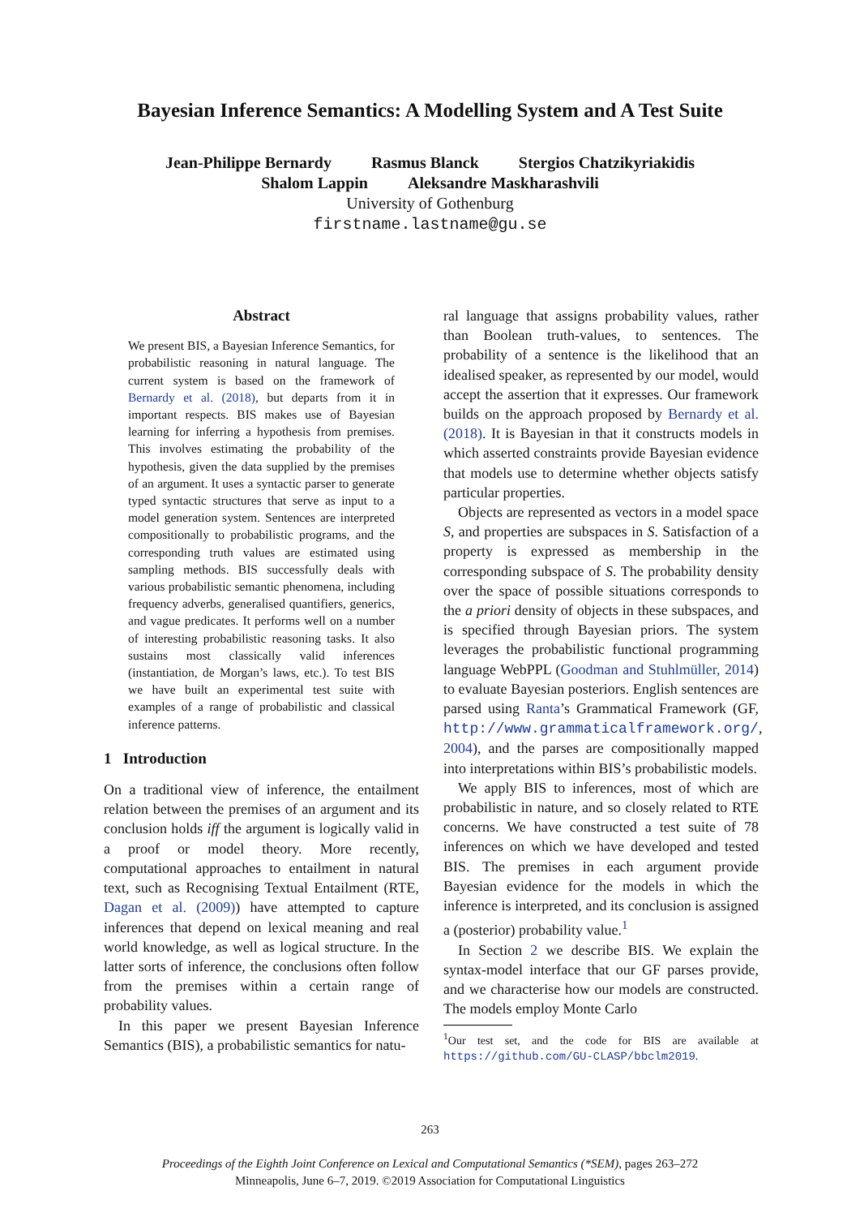Bayesian Inference Semantics: A Modelling System and A Test Suite
Jean-Philippe Bernardy Rasmus Blanck Stergios Chatzikyriakidis
Shalom Lappin Aleksandre Maskharashvili
University of Gothenburg
firstname.lastname@gu.se
Abstract
We present BIS, a Bayesian Inference Semantics, for probabilistic reasoning in natural language. The current system is based on the framework of Bernardy et al. (2018), but departs from it in important respects. BIS makes use of Bayesian learning for inferring a hypothesis from premises. This involves estimating the probability of the hypothesis, given the data supplied by the premises of an argument. It uses a syntactic parser to generate typed syntactic structures that serve as input to a model generation system. Sentences are interpreted compositionally to probabilistic programs, and the corresponding truth values are estimated using sampling methods. BIS successfully deals with various probabilistic semantic phenomena, including frequency adverbs, generalised quantifiers, generics, and vague predicates. It performs well on a number of interesting probabilistic reasoning tasks. It also sustains most classically valid inferences (instantiation, de Morgan’s laws, etc.). To test BIS we have built an experimental test suite with examples of a range of probabilistic and classical inference patterns.
1 Introduction
On a traditional view of inference, the entailment relation between the premises of an argument and its conclusion holds iff the argument is logically valid in a proof or model theory. More recently, computational approaches to entailment in natural text, such as Recognising Textual Entailment (RTE, Dagan et al. (2009)) have attempted to capture inferences that depend on lexical meaning and real world knowledge, as well as logical structure. In the latter sorts of inference, the conclusions often follow from the premises within a certain range of probability values.
In this paper we present Bayesian Inference Semantics (BIS), a probabilistic semantics for natu-
ral language that assigns probability values, rather than Boolean truth-values, to sentences. The probability of a sentence is the likelihood that an idealised speaker, as represented by our model, would accept the assertion that it expresses. Our framework builds on the approach proposed by Bernardy et al. (2018). It is Bayesian in that it constructs models in which asserted constraints provide Bayesian evidence that models use to determine whether objects satisfy particular properties.
Objects are represented as vectors in a model space S, and properties are subspaces in S. Satisfaction of a property is expressed as membership in the corresponding subspace of S. The probability density over the space of possible situations corresponds to the a priori density of objects in these subspaces, and is specified through Bayesian priors. The system leverages the probabilistic functional programming language WebPPL (Goodman and Stuhlmüller, 2014) to evaluate Bayesian posteriors. English sentences are parsed using Ranta’s Grammatical Framework (GF, http://www.grammaticalframework.org/, 2004), and the parses are compositionally mapped into interpretations within BIS’s probabilistic models.
We apply BIS to inferences, most of which are probabilistic in nature, and so closely related to RTE concerns. We have constructed a test suite of 78 inferences on which we have developed and tested BIS. The premises in each argument provide Bayesian evidence for the models in which the inference is interpreted, and its conclusion is assigned a (posterior) probability value.<sup>1</sup>
In Section 2 we describe BIS. We explain the syntax-model interface that our GF parses provide, and we characterise how our models are constructed. The models employ Monte Carlo
<sup>1</sup> Our test set, and the code for BIS are available at https://github.com/GU-CLASP/bbclm2019.
263
Proceedings of the Eighth Joint Conference on Lexical and Computational Semantics (*SEM), pages 263–272
Minneapolis, June 6–7, 2019. ©2019 Association for Computational Linguistics